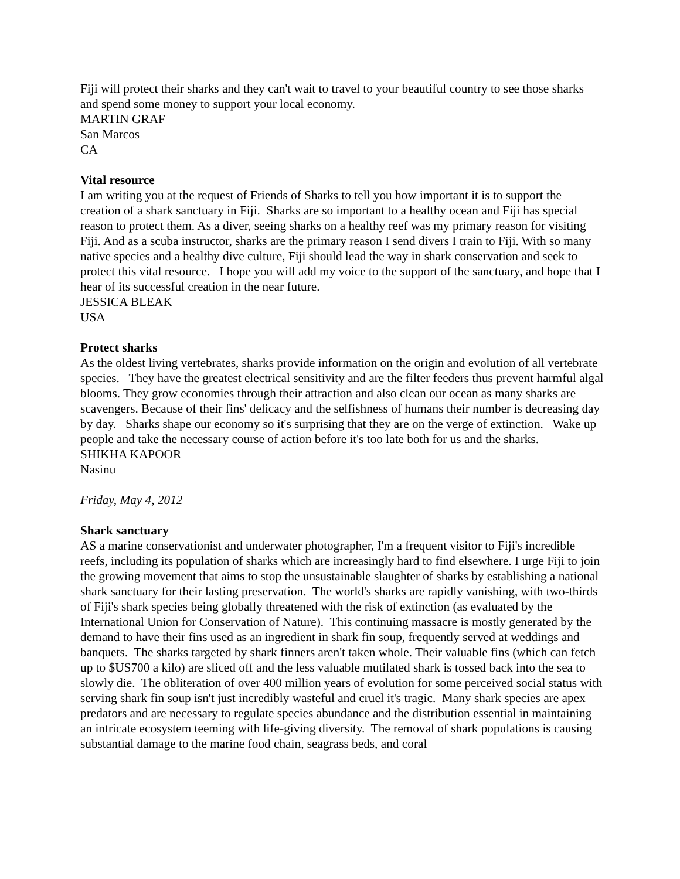Fiji will protect their sharks and they can't wait to travel to your beautiful country to see those sharks and spend some money to support your local economy.
MARTIN GRAF
San Marcos
CA
Vital resource
I am writing you at the request of Friends of Sharks to tell you how important it is to support the creation of a shark sanctuary in Fiji. Sharks are so important to a healthy ocean and Fiji has special reason to protect them. As a diver, seeing sharks on a healthy reef was my primary reason for visiting Fiji. And as a scuba instructor, sharks are the primary reason I send divers I train to Fiji. With so many native species and a healthy dive culture, Fiji should lead the way in shark conservation and seek to protect this vital resource. I hope you will add my voice to the support of the sanctuary, and hope that I hear of its successful creation in the near future.
JESSICA BLEAK
USA
Protect sharks
As the oldest living vertebrates, sharks provide information on the origin and evolution of all vertebrate species. They have the greatest electrical sensitivity and are the filter feeders thus prevent harmful algal blooms. They grow economies through their attraction and also clean our ocean as many sharks are scavengers. Because of their fins' delicacy and the selfishness of humans their number is decreasing day by day. Sharks shape our economy so it's surprising that they are on the verge of extinction. Wake up people and take the necessary course of action before it's too late both for us and the sharks.
SHIKHA KAPOOR
Nasinu
Friday, May 4, 2012
Shark sanctuary
AS a marine conservationist and underwater photographer, I'm a frequent visitor to Fiji's incredible reefs, including its population of sharks which are increasingly hard to find elsewhere. I urge Fiji to join the growing movement that aims to stop the unsustainable slaughter of sharks by establishing a national shark sanctuary for their lasting preservation. The world's sharks are rapidly vanishing, with two-thirds of Fiji's shark species being globally threatened with the risk of extinction (as evaluated by the International Union for Conservation of Nature). This continuing massacre is mostly generated by the demand to have their fins used as an ingredient in shark fin soup, frequently served at weddings and banquets. The sharks targeted by shark finners aren't taken whole. Their valuable fins (which can fetch up to $US700 a kilo) are sliced off and the less valuable mutilated shark is tossed back into the sea to slowly die. The obliteration of over 400 million years of evolution for some perceived social status with serving shark fin soup isn't just incredibly wasteful and cruel it's tragic. Many shark species are apex predators and are necessary to regulate species abundance and the distribution essential in maintaining an intricate ecosystem teeming with life-giving diversity. The removal of shark populations is causing substantial damage to the marine food chain, seagrass beds, and coral